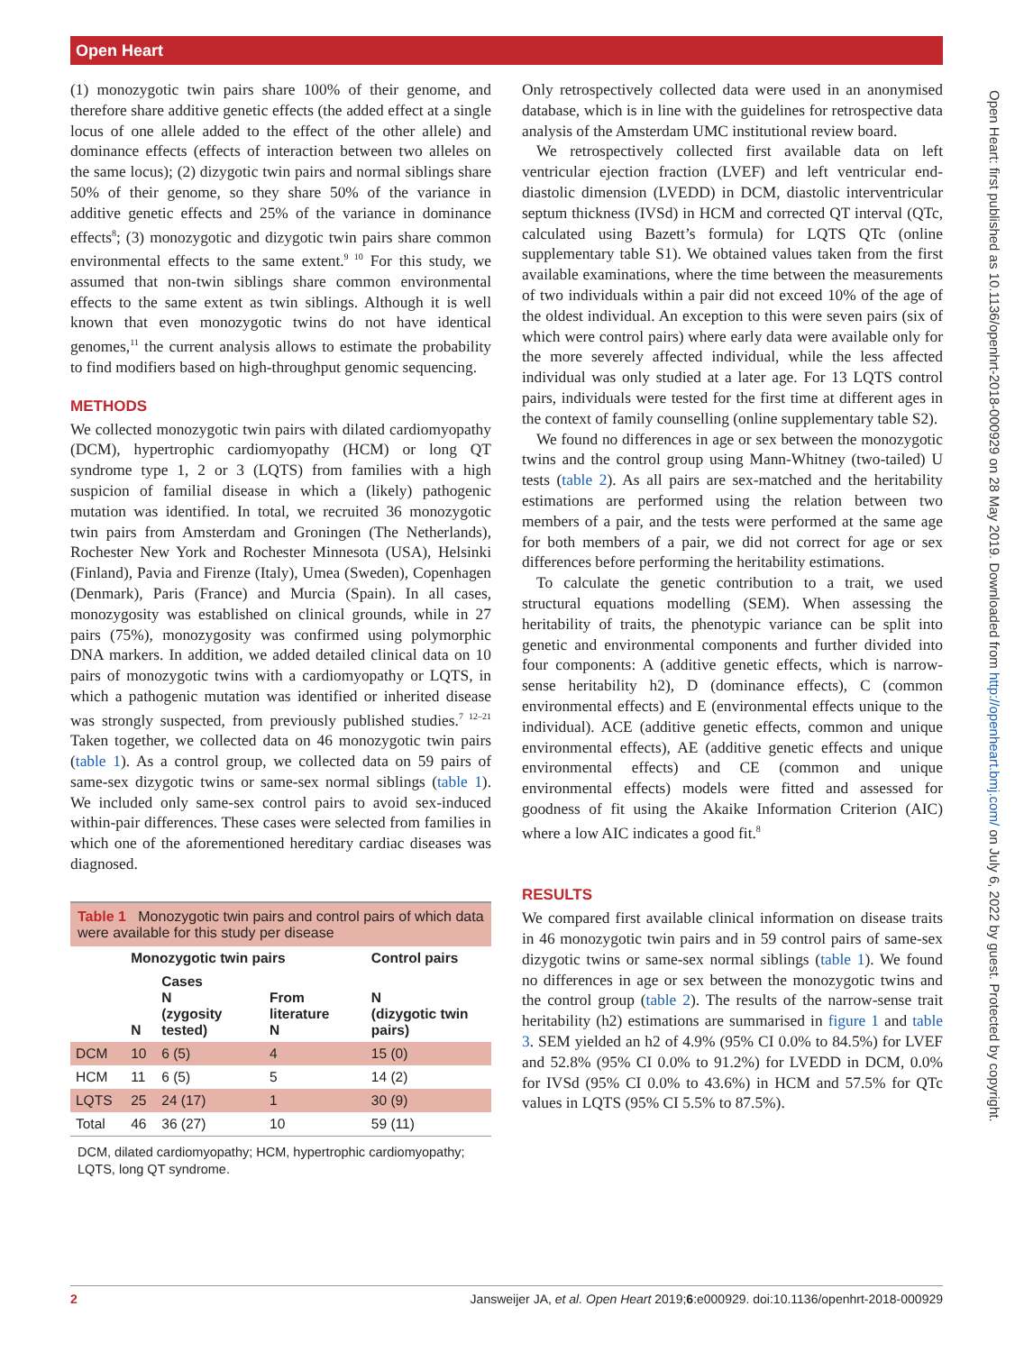Open Heart
Open Heart: first published as 10.1136/openhrt-2018-000929 on 28 May 2019. Downloaded from http://openheart.bmj.com/ on July 6, 2022 by guest. Protected by copyright.
(1) monozygotic twin pairs share 100% of their genome, and therefore share additive genetic effects (the added effect at a single locus of one allele added to the effect of the other allele) and dominance effects (effects of interaction between two alleles on the same locus); (2) dizygotic twin pairs and normal siblings share 50% of their genome, so they share 50% of the variance in additive genetic effects and 25% of the variance in dominance effects<sup>8</sup>; (3) monozygotic and dizygotic twin pairs share common environmental effects to the same extent.<sup>9 10</sup> For this study, we assumed that non-twin siblings share common environmental effects to the same extent as twin siblings. Although it is well known that even monozygotic twins do not have identical genomes,<sup>11</sup> the current analysis allows to estimate the probability to find modifiers based on high-throughput genomic sequencing.
METHODS
We collected monozygotic twin pairs with dilated cardiomyopathy (DCM), hypertrophic cardiomyopathy (HCM) or long QT syndrome type 1, 2 or 3 (LQTS) from families with a high suspicion of familial disease in which a (likely) pathogenic mutation was identified. In total, we recruited 36 monozygotic twin pairs from Amsterdam and Groningen (The Netherlands), Rochester New York and Rochester Minnesota (USA), Helsinki (Finland), Pavia and Firenze (Italy), Umea (Sweden), Copenhagen (Denmark), Paris (France) and Murcia (Spain). In all cases, monozygosity was established on clinical grounds, while in 27 pairs (75%), monozygosity was confirmed using polymorphic DNA markers. In addition, we added detailed clinical data on 10 pairs of monozygotic twins with a cardiomyopathy or LQTS, in which a pathogenic mutation was identified or inherited disease was strongly suspected, from previously published studies.<sup>7 12–21</sup> Taken together, we collected data on 46 monozygotic twin pairs (table 1). As a control group, we collected data on 59 pairs of same-sex dizygotic twins or same-sex normal siblings (table 1). We included only same-sex control pairs to avoid sex-induced within-pair differences. These cases were selected from families in which one of the aforementioned hereditary cardiac diseases was diagnosed.
| Table 1 Monozygotic twin pairs and control pairs of which data were available for this study per disease | | | | |
| | Monozygotic twin pairs | | | Control pairs |
| | N | Cases N (zygosity tested) | From literature N | N (dizygotic twin pairs) |
| DCM | 10 | 6 (5) | 4 | 15 (0) |
| HCM | 11 | 6 (5) | 5 | 14 (2) |
| LQTS | 25 | 24 (17) | 1 | 30 (9) |
| Total | 46 | 36 (27) | 10 | 59 (11) |
| DCM, dilated cardiomyopathy; HCM, hypertrophic cardiomyopathy; LQTS, long QT syndrome. | | | | |
Only retrospectively collected data were used in an anonymised database, which is in line with the guidelines for retrospective data analysis of the Amsterdam UMC institutional review board.
We retrospectively collected first available data on left ventricular ejection fraction (LVEF) and left ventricular end-diastolic dimension (LVEDD) in DCM, diastolic interventricular septum thickness (IVSd) in HCM and corrected QT interval (QTc, calculated using Bazett’s formula) for LQTS QTc (online supplementary table S1). We obtained values taken from the first available examinations, where the time between the measurements of two individuals within a pair did not exceed 10% of the age of the oldest individual. An exception to this were seven pairs (six of which were control pairs) where early data were available only for the more severely affected individual, while the less affected individual was only studied at a later age. For 13 LQTS control pairs, individuals were tested for the first time at different ages in the context of family counselling (online supplementary table S2).
We found no differences in age or sex between the monozygotic twins and the control group using Mann-Whitney (two-tailed) U tests (table 2). As all pairs are sex-matched and the heritability estimations are performed using the relation between two members of a pair, and the tests were performed at the same age for both members of a pair, we did not correct for age or sex differences before performing the heritability estimations.
To calculate the genetic contribution to a trait, we used structural equations modelling (SEM). When assessing the heritability of traits, the phenotypic variance can be split into genetic and environmental components and further divided into four components: A (additive genetic effects, which is narrow-sense heritability h2), D (dominance effects), C (common environmental effects) and E (environmental effects unique to the individual). ACE (additive genetic effects, common and unique environmental effects), AE (additive genetic effects and unique environmental effects) and CE (common and unique environmental effects) models were fitted and assessed for goodness of fit using the Akaike Information Criterion (AIC) where a low AIC indicates a good fit.<sup>8</sup>
RESULTS
We compared first available clinical information on disease traits in 46 monozygotic twin pairs and in 59 control pairs of same-sex dizygotic twins or same-sex normal siblings (table 1). We found no differences in age or sex between the monozygotic twins and the control group (table 2). The results of the narrow-sense trait heritability (h2) estimations are summarised in figure 1 and table 3. SEM yielded an h2 of 4.9% (95% CI 0.0% to 84.5%) for LVEF and 52.8% (95% CI 0.0% to 91.2%) for LVEDD in DCM, 0.0% for IVSd (95% CI 0.0% to 43.6%) in HCM and 57.5% for QTc values in LQTS (95% CI 5.5% to 87.5%).
2 Jansweijer JA, et al. Open Heart 2019;6:e000929. doi:10.1136/openhrt-2018-000929